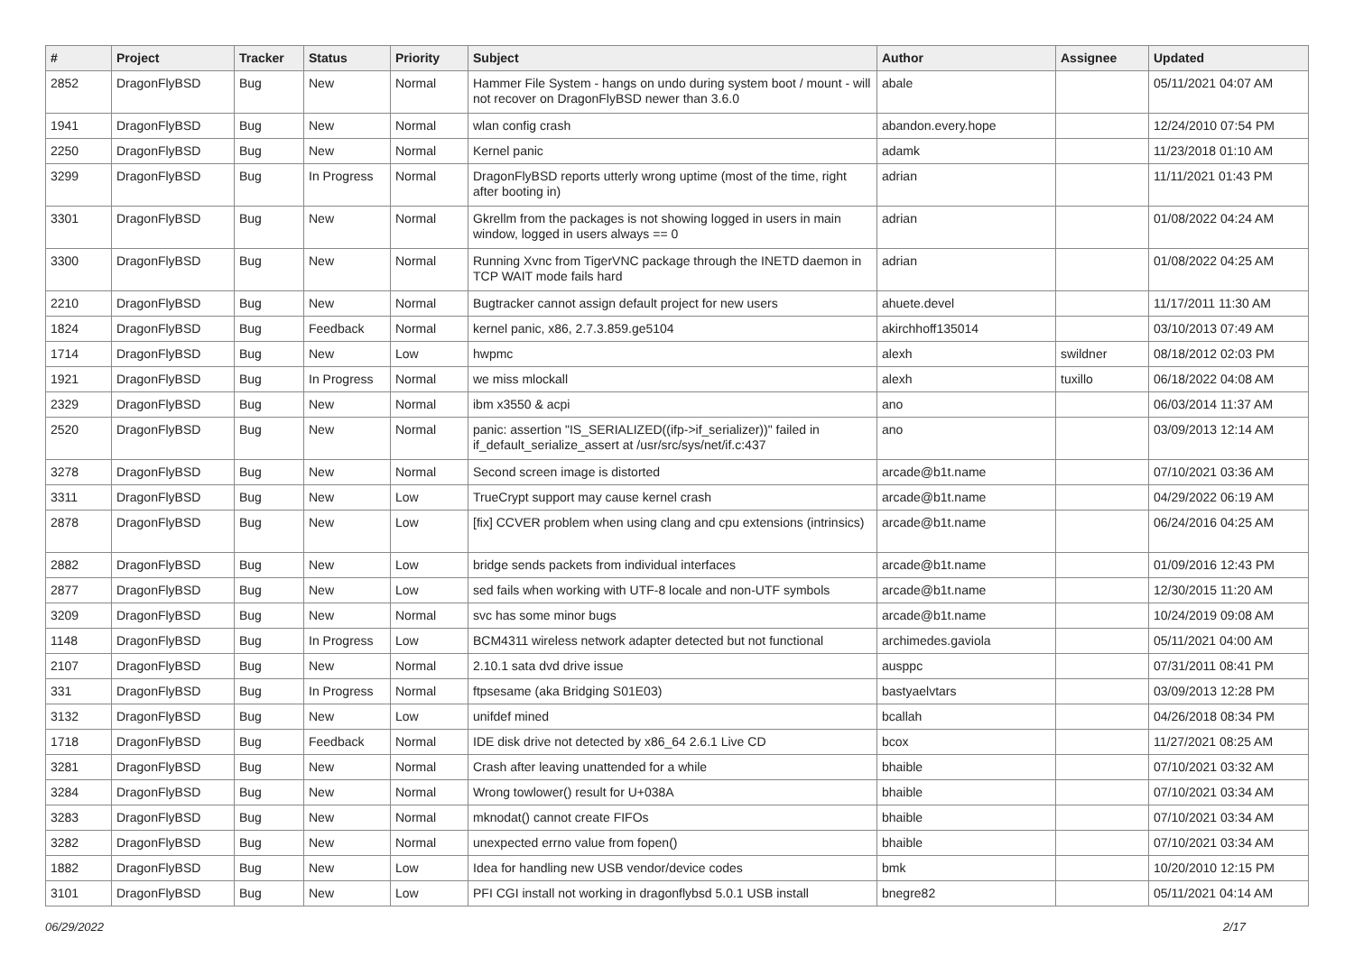| # | Project | Tracker | Status | Priority | Subject | Author | Assignee | Updated |
| --- | --- | --- | --- | --- | --- | --- | --- | --- |
| 2852 | DragonFlyBSD | Bug | New | Normal | Hammer File System - hangs on undo during system boot / mount - will not recover on DragonFlyBSD newer than 3.6.0 | abale | | 05/11/2021 04:07 AM |
| 1941 | DragonFlyBSD | Bug | New | Normal | wlan config crash | abandon.every.hope | | 12/24/2010 07:54 PM |
| 2250 | DragonFlyBSD | Bug | New | Normal | Kernel panic | adamk | | 11/23/2018 01:10 AM |
| 3299 | DragonFlyBSD | Bug | In Progress | Normal | DragonFlyBSD reports utterly wrong uptime (most of the time, right after booting in) | adrian | | 11/11/2021 01:43 PM |
| 3301 | DragonFlyBSD | Bug | New | Normal | Gkrellm from the packages is not showing logged in users in main window, logged in users always == 0 | adrian | | 01/08/2022 04:24 AM |
| 3300 | DragonFlyBSD | Bug | New | Normal | Running Xvnc from TigerVNC package through the INETD daemon in TCP WAIT mode fails hard | adrian | | 01/08/2022 04:25 AM |
| 2210 | DragonFlyBSD | Bug | New | Normal | Bugtracker cannot assign default project for new users | ahuete.devel | | 11/17/2011 11:30 AM |
| 1824 | DragonFlyBSD | Bug | Feedback | Normal | kernel panic, x86, 2.7.3.859.ge5104 | akirchhoff135014 | | 03/10/2013 07:49 AM |
| 1714 | DragonFlyBSD | Bug | New | Low | hwpmc | alexh | swildner | 08/18/2012 02:03 PM |
| 1921 | DragonFlyBSD | Bug | In Progress | Normal | we miss mlockall | alexh | tuxillo | 06/18/2022 04:08 AM |
| 2329 | DragonFlyBSD | Bug | New | Normal | ibm x3550 & acpi | ano | | 06/03/2014 11:37 AM |
| 2520 | DragonFlyBSD | Bug | New | Normal | panic: assertion "IS_SERIALIZED((ifp->if_serializer))" failed in if_default_serialize_assert at /usr/src/sys/net/if.c:437 | ano | | 03/09/2013 12:14 AM |
| 3278 | DragonFlyBSD | Bug | New | Normal | Second screen image is distorted | arcade@b1t.name | | 07/10/2021 03:36 AM |
| 3311 | DragonFlyBSD | Bug | New | Low | TrueCrypt support may cause kernel crash | arcade@b1t.name | | 04/29/2022 06:19 AM |
| 2878 | DragonFlyBSD | Bug | New | Low | [fix] CCVER problem when using clang and cpu extensions (intrinsics) | arcade@b1t.name | | 06/24/2016 04:25 AM |
| 2882 | DragonFlyBSD | Bug | New | Low | bridge sends packets from individual interfaces | arcade@b1t.name | | 01/09/2016 12:43 PM |
| 2877 | DragonFlyBSD | Bug | New | Low | sed fails when working with UTF-8 locale and non-UTF symbols | arcade@b1t.name | | 12/30/2015 11:20 AM |
| 3209 | DragonFlyBSD | Bug | New | Normal | svc has some minor bugs | arcade@b1t.name | | 10/24/2019 09:08 AM |
| 1148 | DragonFlyBSD | Bug | In Progress | Low | BCM4311 wireless network adapter detected but not functional | archimedes.gaviola | | 05/11/2021 04:00 AM |
| 2107 | DragonFlyBSD | Bug | New | Normal | 2.10.1 sata dvd drive issue | ausppc | | 07/31/2011 08:41 PM |
| 331 | DragonFlyBSD | Bug | In Progress | Normal | ftpsesame (aka Bridging S01E03) | bastyaelvtars | | 03/09/2013 12:28 PM |
| 3132 | DragonFlyBSD | Bug | New | Low | unifdef mined | bcallah | | 04/26/2018 08:34 PM |
| 1718 | DragonFlyBSD | Bug | Feedback | Normal | IDE disk drive not detected by x86_64 2.6.1 Live CD | bcox | | 11/27/2021 08:25 AM |
| 3281 | DragonFlyBSD | Bug | New | Normal | Crash after leaving unattended for a while | bhaible | | 07/10/2021 03:32 AM |
| 3284 | DragonFlyBSD | Bug | New | Normal | Wrong towlower() result for U+038A | bhaible | | 07/10/2021 03:34 AM |
| 3283 | DragonFlyBSD | Bug | New | Normal | mknodat() cannot create FIFOs | bhaible | | 07/10/2021 03:34 AM |
| 3282 | DragonFlyBSD | Bug | New | Normal | unexpected errno value from fopen() | bhaible | | 07/10/2021 03:34 AM |
| 1882 | DragonFlyBSD | Bug | New | Low | Idea for handling new USB vendor/device codes | bmk | | 10/20/2010 12:15 PM |
| 3101 | DragonFlyBSD | Bug | New | Low | PFI CGI install not working in dragonflybsd 5.0.1 USB install | bnegre82 | | 05/11/2021 04:14 AM |
06/29/2022 2/17